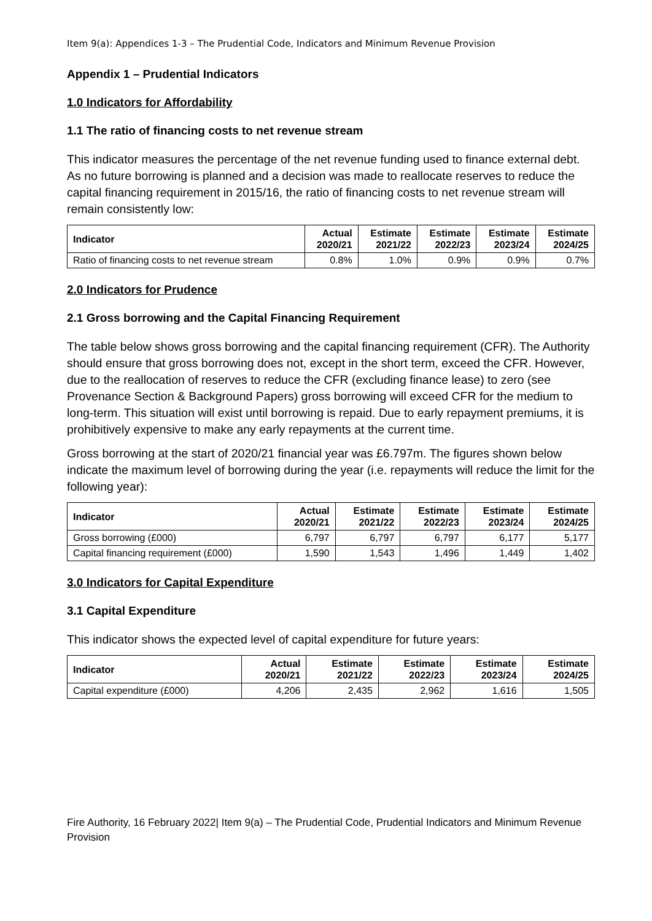Item 9(a): Appendices 1-3 – The Prudential Code, Indicators and Minimum Revenue Provision
Appendix 1 – Prudential Indicators
1.0 Indicators for Affordability
1.1 The ratio of financing costs to net revenue stream
This indicator measures the percentage of the net revenue funding used to finance external debt. As no future borrowing is planned and a decision was made to reallocate reserves to reduce the capital financing requirement in 2015/16, the ratio of financing costs to net revenue stream will remain consistently low:
| Indicator | Actual 2020/21 | Estimate 2021/22 | Estimate 2022/23 | Estimate 2023/24 | Estimate 2024/25 |
| --- | --- | --- | --- | --- | --- |
| Ratio of financing costs to net revenue stream | 0.8% | 1.0% | 0.9% | 0.9% | 0.7% |
2.0 Indicators for Prudence
2.1 Gross borrowing and the Capital Financing Requirement
The table below shows gross borrowing and the capital financing requirement (CFR). The Authority should ensure that gross borrowing does not, except in the short term, exceed the CFR. However, due to the reallocation of reserves to reduce the CFR (excluding finance lease) to zero (see Provenance Section & Background Papers) gross borrowing will exceed CFR for the medium to long-term. This situation will exist until borrowing is repaid. Due to early repayment premiums, it is prohibitively expensive to make any early repayments at the current time.
Gross borrowing at the start of 2020/21 financial year was £6.797m. The figures shown below indicate the maximum level of borrowing during the year (i.e. repayments will reduce the limit for the following year):
| Indicator | Actual 2020/21 | Estimate 2021/22 | Estimate 2022/23 | Estimate 2023/24 | Estimate 2024/25 |
| --- | --- | --- | --- | --- | --- |
| Gross borrowing (£000) | 6,797 | 6,797 | 6,797 | 6,177 | 5,177 |
| Capital financing requirement (£000) | 1,590 | 1,543 | 1,496 | 1,449 | 1,402 |
3.0 Indicators for Capital Expenditure
3.1 Capital Expenditure
This indicator shows the expected level of capital expenditure for future years:
| Indicator | Actual 2020/21 | Estimate 2021/22 | Estimate 2022/23 | Estimate 2023/24 | Estimate 2024/25 |
| --- | --- | --- | --- | --- | --- |
| Capital expenditure (£000) | 4,206 | 2,435 | 2,962 | 1,616 | 1,505 |
Fire Authority, 16 February 2022| Item 9(a) – The Prudential Code, Prudential Indicators and Minimum Revenue Provision